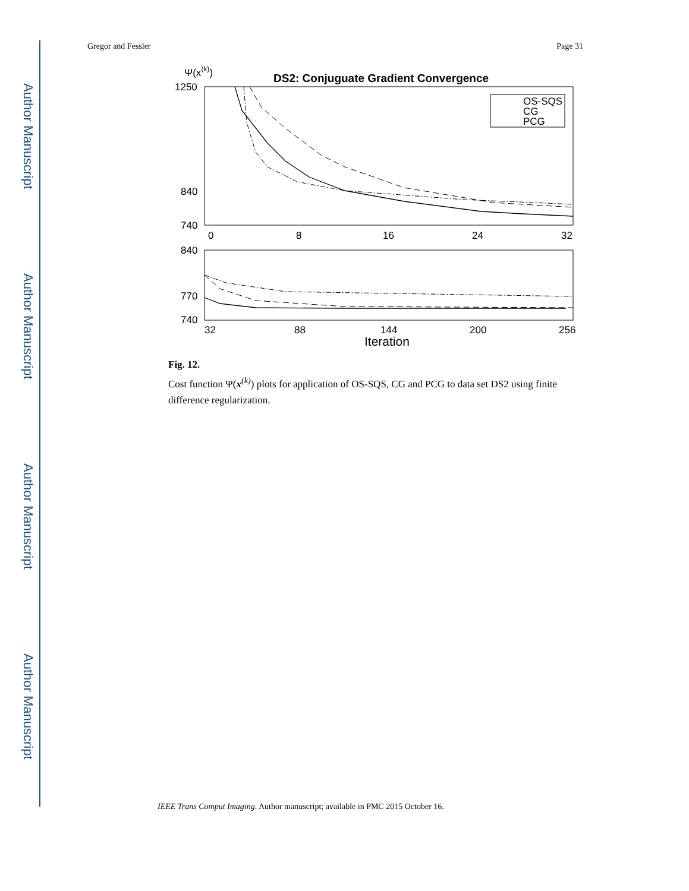Author Manuscript
Author Manuscript
Author Manuscript
Author Manuscript
Gregor and Fessler Page 31
Ψ(x(k))
DS2: Conjuguate Gradient Convergence
1250
840
740
0
8
16
24
32
OS-SQS
CG
PCG
840
770
740
32
88
144
200
256
Iteration
Fig. 12.
Cost function Ψ(x<sup>(k)</sup>) plots for application of OS-SQS, CG and PCG to data set DS2 using finite difference regularization.
IEEE Trans Comput Imaging. Author manuscript; available in PMC 2015 October 16.